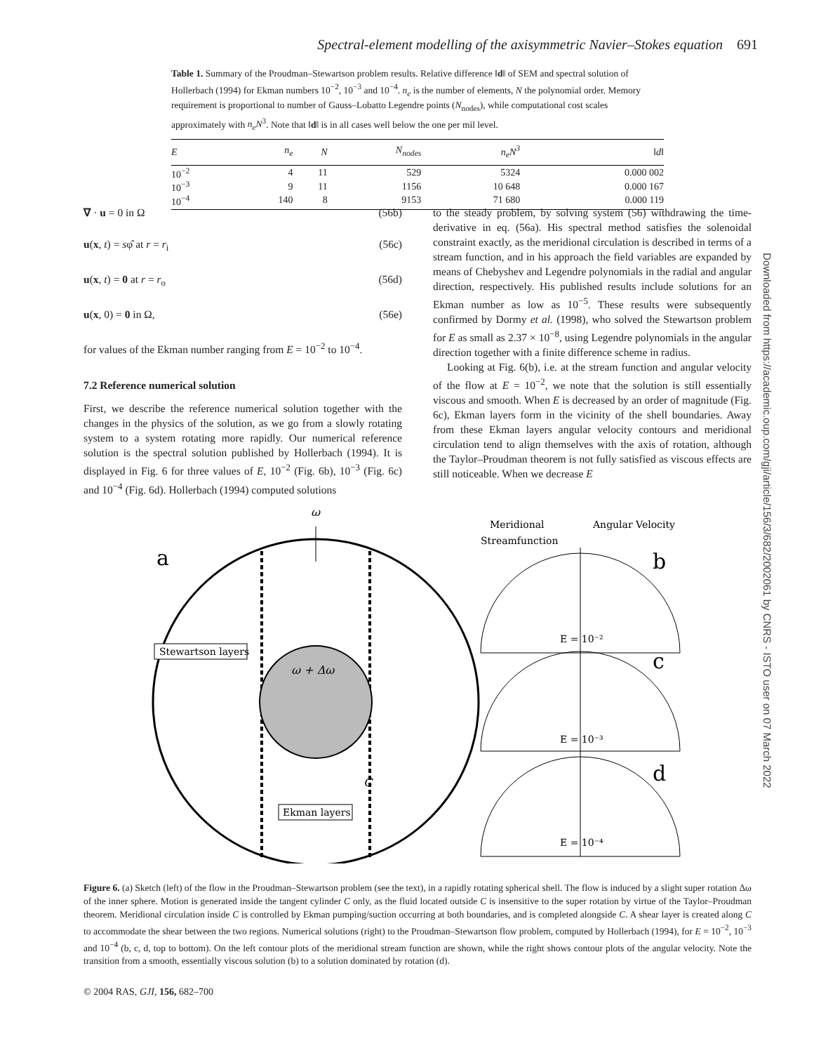Spectral-element modelling of the axisymmetric Navier–Stokes equation 691
Table 1. Summary of the Proudman–Stewartson problem results. Relative difference ‖d‖ of SEM and spectral solution of Hollerbach (1994) for Ekman numbers 10<sup>−2</sup>, 10<sup>−3</sup> and 10<sup>−4</sup>. n<sub>e</sub> is the number of elements, N the polynomial order. Memory requirement is proportional to number of Gauss–Lobatto Legendre points (N<sub>nodes</sub>), while computational cost scales approximately with n<sub>e</sub>N<sup>3</sup>. Note that ‖d‖ is in all cases well below the one per mil level.
| E | n<sub>e</sub> | N | N<sub>nodes</sub> | n<sub>e</sub>N<sup>3</sup> | ‖d‖ |
| --- | --- | --- | --- | --- | --- |
| 10<sup>−2</sup> | 4 | 11 | 529 | 5324 | 0.000 002 |
| 10<sup>−3</sup> | 9 | 11 | 1156 | 10 648 | 0.000 167 |
| 10<sup>−4</sup> | 140 | 8 | 9153 | 71 680 | 0.000 119 |
∇ · u = 0 in Ω (56b)
u(x, t) = sφ̂ at r = r<sub>i</sub> (56c)
u(x, t) = 0 at r = r<sub>o</sub> (56d)
u(x, 0) = 0 in Ω, (56e)
for values of the Ekman number ranging from E = 10<sup>−2</sup> to 10<sup>−4</sup>.
7.2 Reference numerical solution
First, we describe the reference numerical solution together with the changes in the physics of the solution, as we go from a slowly rotating system to a system rotating more rapidly. Our numerical reference solution is the spectral solution published by Hollerbach (1994). It is displayed in Fig. 6 for three values of E, 10<sup>−2</sup> (Fig. 6b), 10<sup>−3</sup> (Fig. 6c) and 10<sup>−4</sup> (Fig. 6d). Hollerbach (1994) computed solutions
to the steady problem, by solving system (56) withdrawing the time-derivative in eq. (56a). His spectral method satisfies the solenoidal constraint exactly, as the meridional circulation is described in terms of a stream function, and in his approach the field variables are expanded by means of Chebyshev and Legendre polynomials in the radial and angular direction, respectively. His published results include solutions for an Ekman number as low as 10<sup>−5</sup>. These results were subsequently confirmed by Dormy et al. (1998), who solved the Stewartson problem for E as small as 2.37 × 10<sup>−8</sup>, using Legendre polynomials in the angular direction together with a finite difference scheme in radius.
Looking at Fig. 6(b), i.e. at the stream function and angular velocity of the flow at E = 10<sup>−2</sup>, we note that the solution is still essentially viscous and smooth. When E is decreased by an order of magnitude (Fig. 6c), Ekman layers form in the vicinity of the shell boundaries. Away from these Ekman layers angular velocity contours and meridional circulation tend to align themselves with the axis of rotation, although the Taylor–Proudman theorem is not fully satisfied as viscous effects are still noticeable. When we decrease E
a
ω
ω + Δω
Stewartson layers
Ekman layers
C
Meridional
Streamfunction
Angular Velocity
b
c
d
E = 10⁻²
E = 10⁻³
E = 10⁻⁴
Figure 6. (a) Sketch (left) of the flow in the Proudman–Stewartson problem (see the text), in a rapidly rotating spherical shell. The flow is induced by a slight super rotation Δω of the inner sphere. Motion is generated inside the tangent cylinder C only, as the fluid located outside C is insensitive to the super rotation by virtue of the Taylor–Proudman theorem. Meridional circulation inside C is controlled by Ekman pumping/suction occurring at both boundaries, and is completed alongside C. A shear layer is created along C to accommodate the shear between the two regions. Numerical solutions (right) to the Proudman–Stewartson flow problem, computed by Hollerbach (1994), for E = 10<sup>−2</sup>, 10<sup>−3</sup> and 10<sup>−4</sup> (b, c, d, top to bottom). On the left contour plots of the meridional stream function are shown, while the right shows contour plots of the angular velocity. Note the transition from a smooth, essentially viscous solution (b) to a solution dominated by rotation (d).
© 2004 RAS, GJI, 156, 682–700
Downloaded from https://academic.oup.com/gji/article/156/3/682/2002061 by CNRS - ISTO user on 07 March 2022